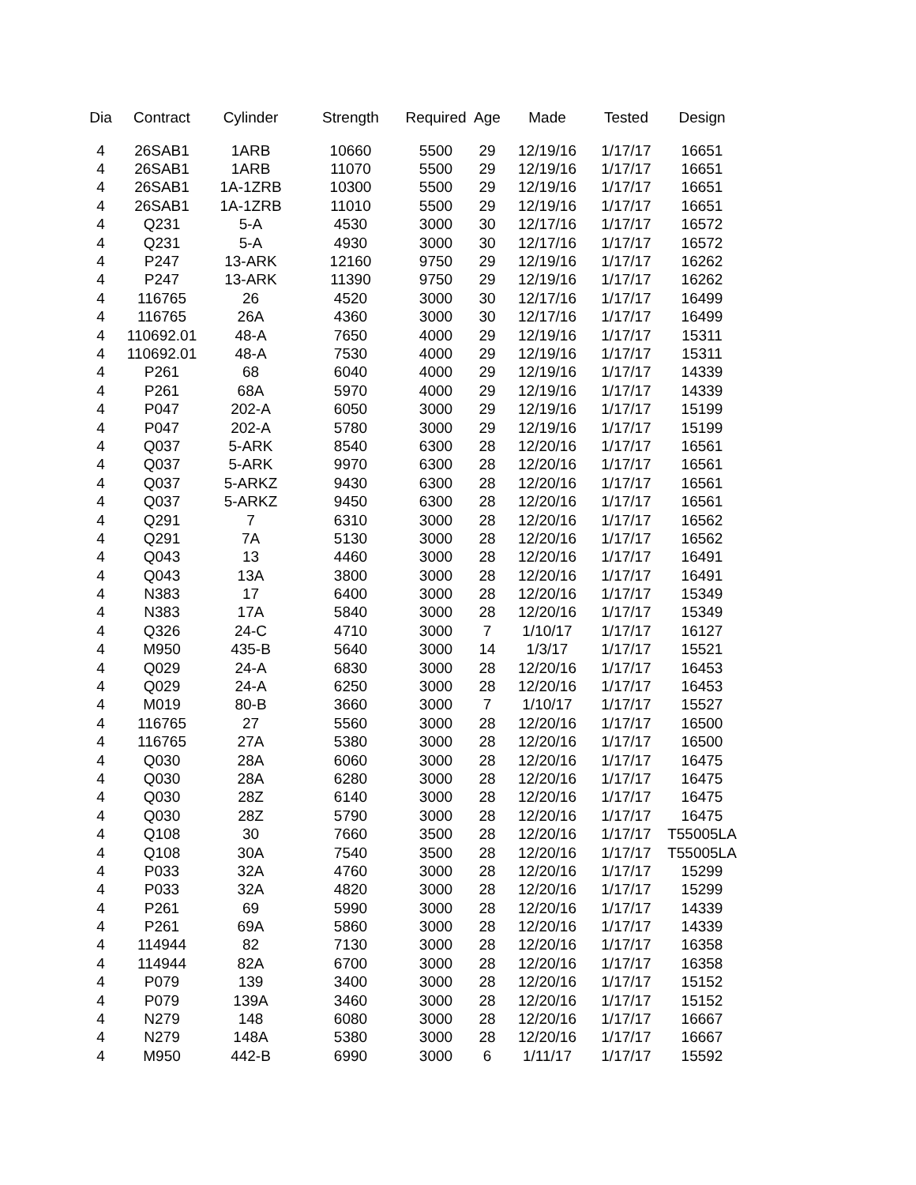| Dia | Contract | Cylinder | Strength | Required | Age | Made | Tested | Design |
| --- | --- | --- | --- | --- | --- | --- | --- | --- |
| 4 | 26SAB1 | 1ARB | 10660 | 5500 | 29 | 12/19/16 | 1/17/17 | 16651 |
| 4 | 26SAB1 | 1ARB | 11070 | 5500 | 29 | 12/19/16 | 1/17/17 | 16651 |
| 4 | 26SAB1 | 1A-1ZRB | 10300 | 5500 | 29 | 12/19/16 | 1/17/17 | 16651 |
| 4 | 26SAB1 | 1A-1ZRB | 11010 | 5500 | 29 | 12/19/16 | 1/17/17 | 16651 |
| 4 | Q231 | 5-A | 4530 | 3000 | 30 | 12/17/16 | 1/17/17 | 16572 |
| 4 | Q231 | 5-A | 4930 | 3000 | 30 | 12/17/16 | 1/17/17 | 16572 |
| 4 | P247 | 13-ARK | 12160 | 9750 | 29 | 12/19/16 | 1/17/17 | 16262 |
| 4 | P247 | 13-ARK | 11390 | 9750 | 29 | 12/19/16 | 1/17/17 | 16262 |
| 4 | 116765 | 26 | 4520 | 3000 | 30 | 12/17/16 | 1/17/17 | 16499 |
| 4 | 116765 | 26A | 4360 | 3000 | 30 | 12/17/16 | 1/17/17 | 16499 |
| 4 | 110692.01 | 48-A | 7650 | 4000 | 29 | 12/19/16 | 1/17/17 | 15311 |
| 4 | 110692.01 | 48-A | 7530 | 4000 | 29 | 12/19/16 | 1/17/17 | 15311 |
| 4 | P261 | 68 | 6040 | 4000 | 29 | 12/19/16 | 1/17/17 | 14339 |
| 4 | P261 | 68A | 5970 | 4000 | 29 | 12/19/16 | 1/17/17 | 14339 |
| 4 | P047 | 202-A | 6050 | 3000 | 29 | 12/19/16 | 1/17/17 | 15199 |
| 4 | P047 | 202-A | 5780 | 3000 | 29 | 12/19/16 | 1/17/17 | 15199 |
| 4 | Q037 | 5-ARK | 8540 | 6300 | 28 | 12/20/16 | 1/17/17 | 16561 |
| 4 | Q037 | 5-ARK | 9970 | 6300 | 28 | 12/20/16 | 1/17/17 | 16561 |
| 4 | Q037 | 5-ARKZ | 9430 | 6300 | 28 | 12/20/16 | 1/17/17 | 16561 |
| 4 | Q037 | 5-ARKZ | 9450 | 6300 | 28 | 12/20/16 | 1/17/17 | 16561 |
| 4 | Q291 | 7 | 6310 | 3000 | 28 | 12/20/16 | 1/17/17 | 16562 |
| 4 | Q291 | 7A | 5130 | 3000 | 28 | 12/20/16 | 1/17/17 | 16562 |
| 4 | Q043 | 13 | 4460 | 3000 | 28 | 12/20/16 | 1/17/17 | 16491 |
| 4 | Q043 | 13A | 3800 | 3000 | 28 | 12/20/16 | 1/17/17 | 16491 |
| 4 | N383 | 17 | 6400 | 3000 | 28 | 12/20/16 | 1/17/17 | 15349 |
| 4 | N383 | 17A | 5840 | 3000 | 28 | 12/20/16 | 1/17/17 | 15349 |
| 4 | Q326 | 24-C | 4710 | 3000 | 7 | 1/10/17 | 1/17/17 | 16127 |
| 4 | M950 | 435-B | 5640 | 3000 | 14 | 1/3/17 | 1/17/17 | 15521 |
| 4 | Q029 | 24-A | 6830 | 3000 | 28 | 12/20/16 | 1/17/17 | 16453 |
| 4 | Q029 | 24-A | 6250 | 3000 | 28 | 12/20/16 | 1/17/17 | 16453 |
| 4 | M019 | 80-B | 3660 | 3000 | 7 | 1/10/17 | 1/17/17 | 15527 |
| 4 | 116765 | 27 | 5560 | 3000 | 28 | 12/20/16 | 1/17/17 | 16500 |
| 4 | 116765 | 27A | 5380 | 3000 | 28 | 12/20/16 | 1/17/17 | 16500 |
| 4 | Q030 | 28A | 6060 | 3000 | 28 | 12/20/16 | 1/17/17 | 16475 |
| 4 | Q030 | 28A | 6280 | 3000 | 28 | 12/20/16 | 1/17/17 | 16475 |
| 4 | Q030 | 28Z | 6140 | 3000 | 28 | 12/20/16 | 1/17/17 | 16475 |
| 4 | Q030 | 28Z | 5790 | 3000 | 28 | 12/20/16 | 1/17/17 | 16475 |
| 4 | Q108 | 30 | 7660 | 3500 | 28 | 12/20/16 | 1/17/17 | T55005LA |
| 4 | Q108 | 30A | 7540 | 3500 | 28 | 12/20/16 | 1/17/17 | T55005LA |
| 4 | P033 | 32A | 4760 | 3000 | 28 | 12/20/16 | 1/17/17 | 15299 |
| 4 | P033 | 32A | 4820 | 3000 | 28 | 12/20/16 | 1/17/17 | 15299 |
| 4 | P261 | 69 | 5990 | 3000 | 28 | 12/20/16 | 1/17/17 | 14339 |
| 4 | P261 | 69A | 5860 | 3000 | 28 | 12/20/16 | 1/17/17 | 14339 |
| 4 | 114944 | 82 | 7130 | 3000 | 28 | 12/20/16 | 1/17/17 | 16358 |
| 4 | 114944 | 82A | 6700 | 3000 | 28 | 12/20/16 | 1/17/17 | 16358 |
| 4 | P079 | 139 | 3400 | 3000 | 28 | 12/20/16 | 1/17/17 | 15152 |
| 4 | P079 | 139A | 3460 | 3000 | 28 | 12/20/16 | 1/17/17 | 15152 |
| 4 | N279 | 148 | 6080 | 3000 | 28 | 12/20/16 | 1/17/17 | 16667 |
| 4 | N279 | 148A | 5380 | 3000 | 28 | 12/20/16 | 1/17/17 | 16667 |
| 4 | M950 | 442-B | 6990 | 3000 | 6 | 1/11/17 | 1/17/17 | 15592 |